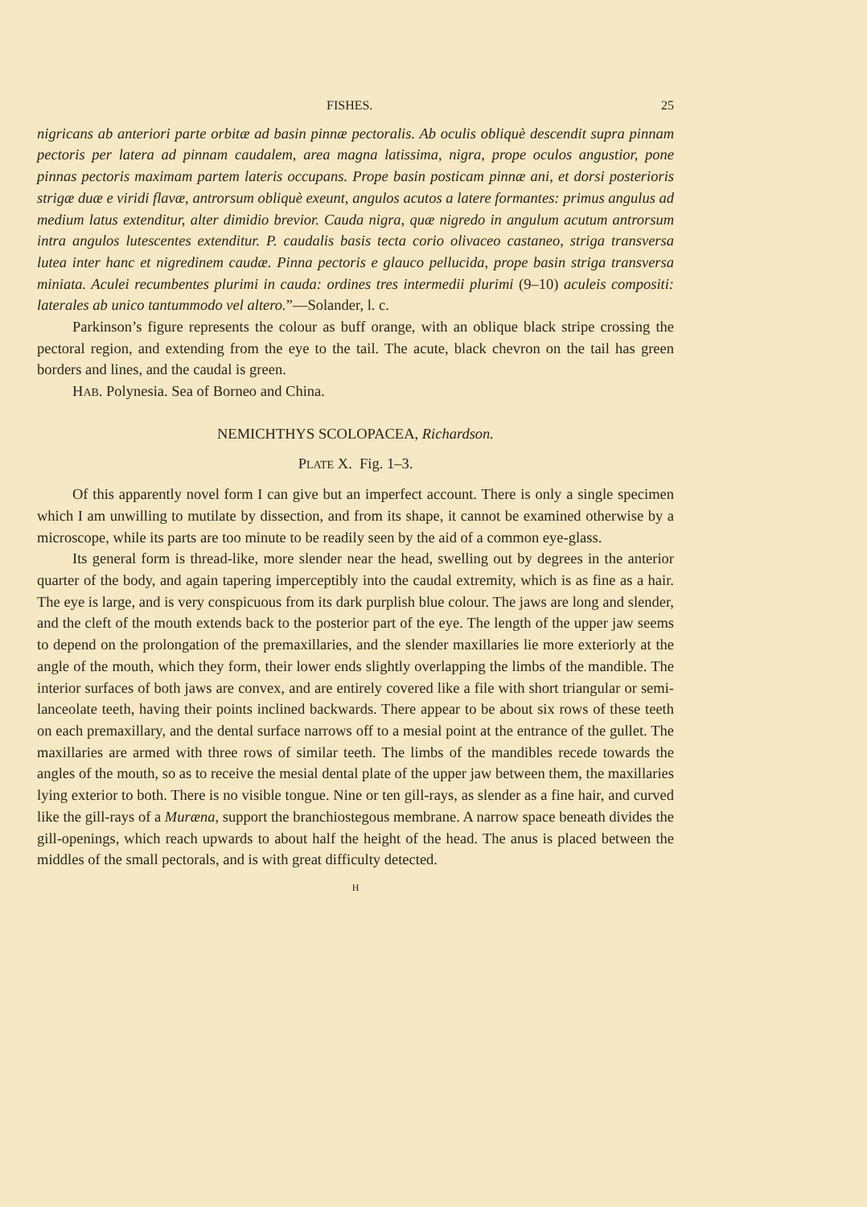FISHES. 25
nigricans ab anteriori parte orbitæ ad basin pinnæ pectoralis. Ab oculis obliquè descendit supra pinnam pectoris per latera ad pinnam caudalem, area magna latissima, nigra, prope oculos angustior, pone pinnas pectoris maximam partem lateris occupans. Prope basin posticam pinnæ ani, et dorsi posterioris strigæ duæ e viridi flavæ, antrorsum obliquè exeunt, angulos acutos a latere formantes: primus angulus ad medium latus extenditur, alter dimidio brevior. Cauda nigra, quæ nigredo in angulum acutum antrorsum intra angulos lutescentes extenditur. P. caudalis basis tecta corio olivaceo castaneo, striga transversa lutea inter hanc et nigredinem caudæ. Pinna pectoris e glauco pellucida, prope basin striga transversa miniata. Aculei recumbentes plurimi in cauda: ordines tres intermedii plurimi (9–10) aculeis compositi: laterales ab unico tantummodo vel altero.”—Solander, l. c.
Parkinson’s figure represents the colour as buff orange, with an oblique black stripe crossing the pectoral region, and extending from the eye to the tail. The acute, black chevron on the tail has green borders and lines, and the caudal is green.
HAB. Polynesia. Sea of Borneo and China.
NEMICHTHYS SCOLOPACEA, Richardson.
PLATE X. Fig. 1–3.
Of this apparently novel form I can give but an imperfect account. There is only a single specimen which I am unwilling to mutilate by dissection, and from its shape, it cannot be examined otherwise by a microscope, while its parts are too minute to be readily seen by the aid of a common eye-glass.
Its general form is thread-like, more slender near the head, swelling out by degrees in the anterior quarter of the body, and again tapering imperceptibly into the caudal extremity, which is as fine as a hair. The eye is large, and is very conspicuous from its dark purplish blue colour. The jaws are long and slender, and the cleft of the mouth extends back to the posterior part of the eye. The length of the upper jaw seems to depend on the prolongation of the premaxillaries, and the slender maxillaries lie more exteriorly at the angle of the mouth, which they form, their lower ends slightly overlapping the limbs of the mandible. The interior surfaces of both jaws are convex, and are entirely covered like a file with short triangular or semi-lanceolate teeth, having their points inclined backwards. There appear to be about six rows of these teeth on each premaxillary, and the dental surface narrows off to a mesial point at the entrance of the gullet. The maxillaries are armed with three rows of similar teeth. The limbs of the mandibles recede towards the angles of the mouth, so as to receive the mesial dental plate of the upper jaw between them, the maxillaries lying exterior to both. There is no visible tongue. Nine or ten gill-rays, as slender as a fine hair, and curved like the gill-rays of a Muræna, support the branchiostegous membrane. A narrow space beneath divides the gill-openings, which reach upwards to about half the height of the head. The anus is placed between the middles of the small pectorals, and is with great difficulty detected.
H